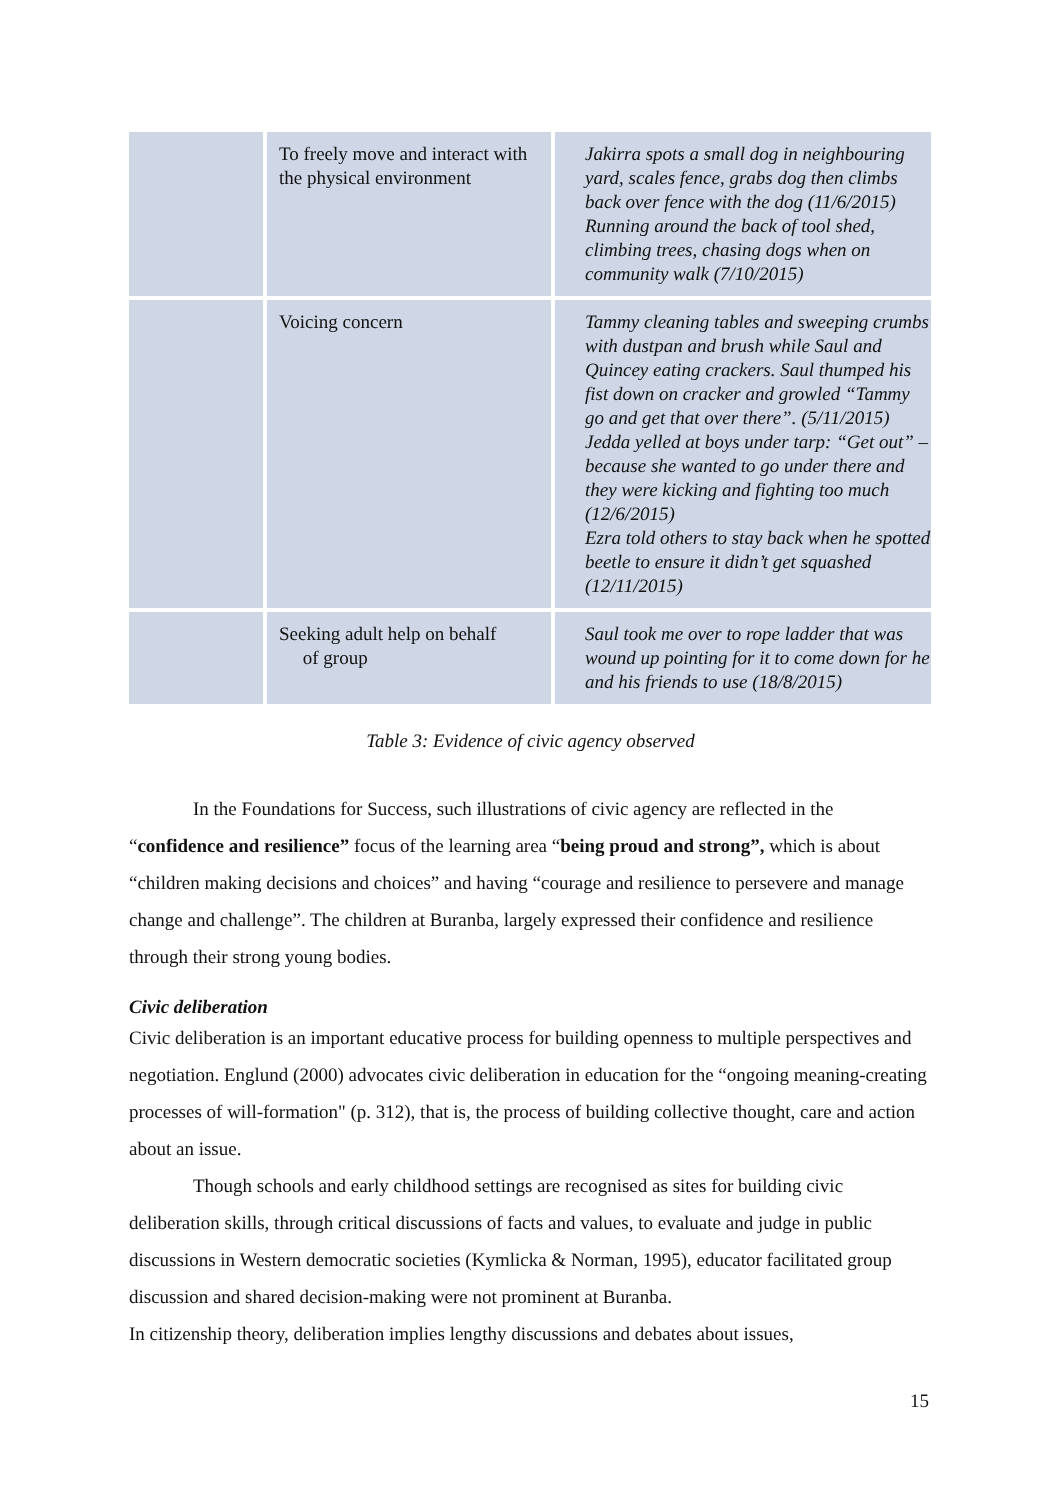| | To freely move and interact with the physical environment | Jakirra spots a small dog in neighbouring yard, scales fence, grabs dog then climbs back over fence with the dog (11/6/2015) Running around the back of tool shed, climbing trees, chasing dogs when on community walk (7/10/2015) |
| | Voicing concern | Tammy cleaning tables and sweeping crumbs with dustpan and brush while Saul and Quincey eating crackers. Saul thumped his fist down on cracker and growled “Tammy go and get that over there”. (5/11/2015) Jedda yelled at boys under tarp: “Get out” – because she wanted to go under there and they were kicking and fighting too much (12/6/2015) Ezra told others to stay back when he spotted beetle to ensure it didn’t get squashed (12/11/2015) |
| | Seeking adult help on behalf of group | Saul took me over to rope ladder that was wound up pointing for it to come down for he and his friends to use (18/8/2015) |
Table 3: Evidence of civic agency observed
In the Foundations for Success, such illustrations of civic agency are reflected in the “confidence and resilience” focus of the learning area “being proud and strong”, which is about “children making decisions and choices” and having “courage and resilience to persevere and manage change and challenge”. The children at Buranba, largely expressed their confidence and resilience through their strong young bodies.
Civic deliberation
Civic deliberation is an important educative process for building openness to multiple perspectives and negotiation. Englund (2000) advocates civic deliberation in education for the “ongoing meaning-creating processes of will-formation" (p. 312), that is, the process of building collective thought, care and action about an issue.
Though schools and early childhood settings are recognised as sites for building civic deliberation skills, through critical discussions of facts and values, to evaluate and judge in public discussions in Western democratic societies (Kymlicka & Norman, 1995), educator facilitated group discussion and shared decision-making were not prominent at Buranba.
In citizenship theory, deliberation implies lengthy discussions and debates about issues,
15